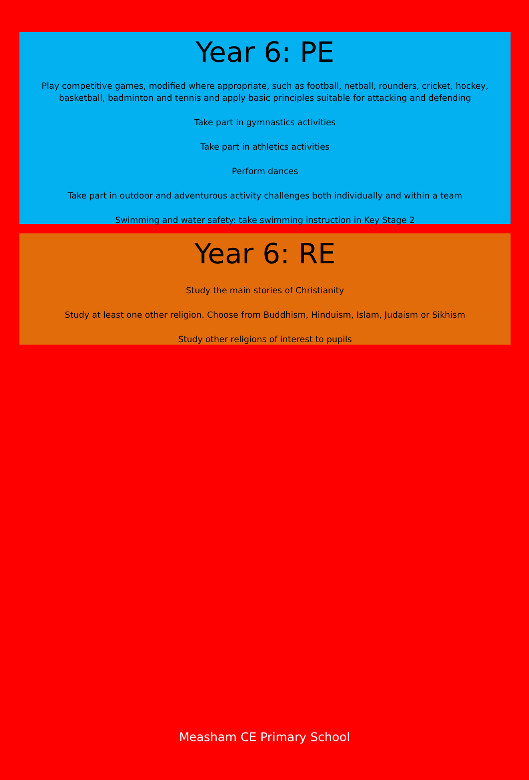Year 6: PE
Play competitive games, modified where appropriate, such as football, netball, rounders, cricket, hockey,
basketball, badminton and tennis and apply basic principles suitable for attacking and defending
Take part in gymnastics activities
Take part in athletics activities
Perform dances
Take part in outdoor and adventurous activity challenges both individually and within a team
Swimming and water safety: take swimming instruction in Key Stage 2
Year 6: RE
Study the main stories of Christianity
Study at least one other religion. Choose from Buddhism, Hinduism, Islam, Judaism or Sikhism
Study other religions of interest to pupils
Measham CE Primary School